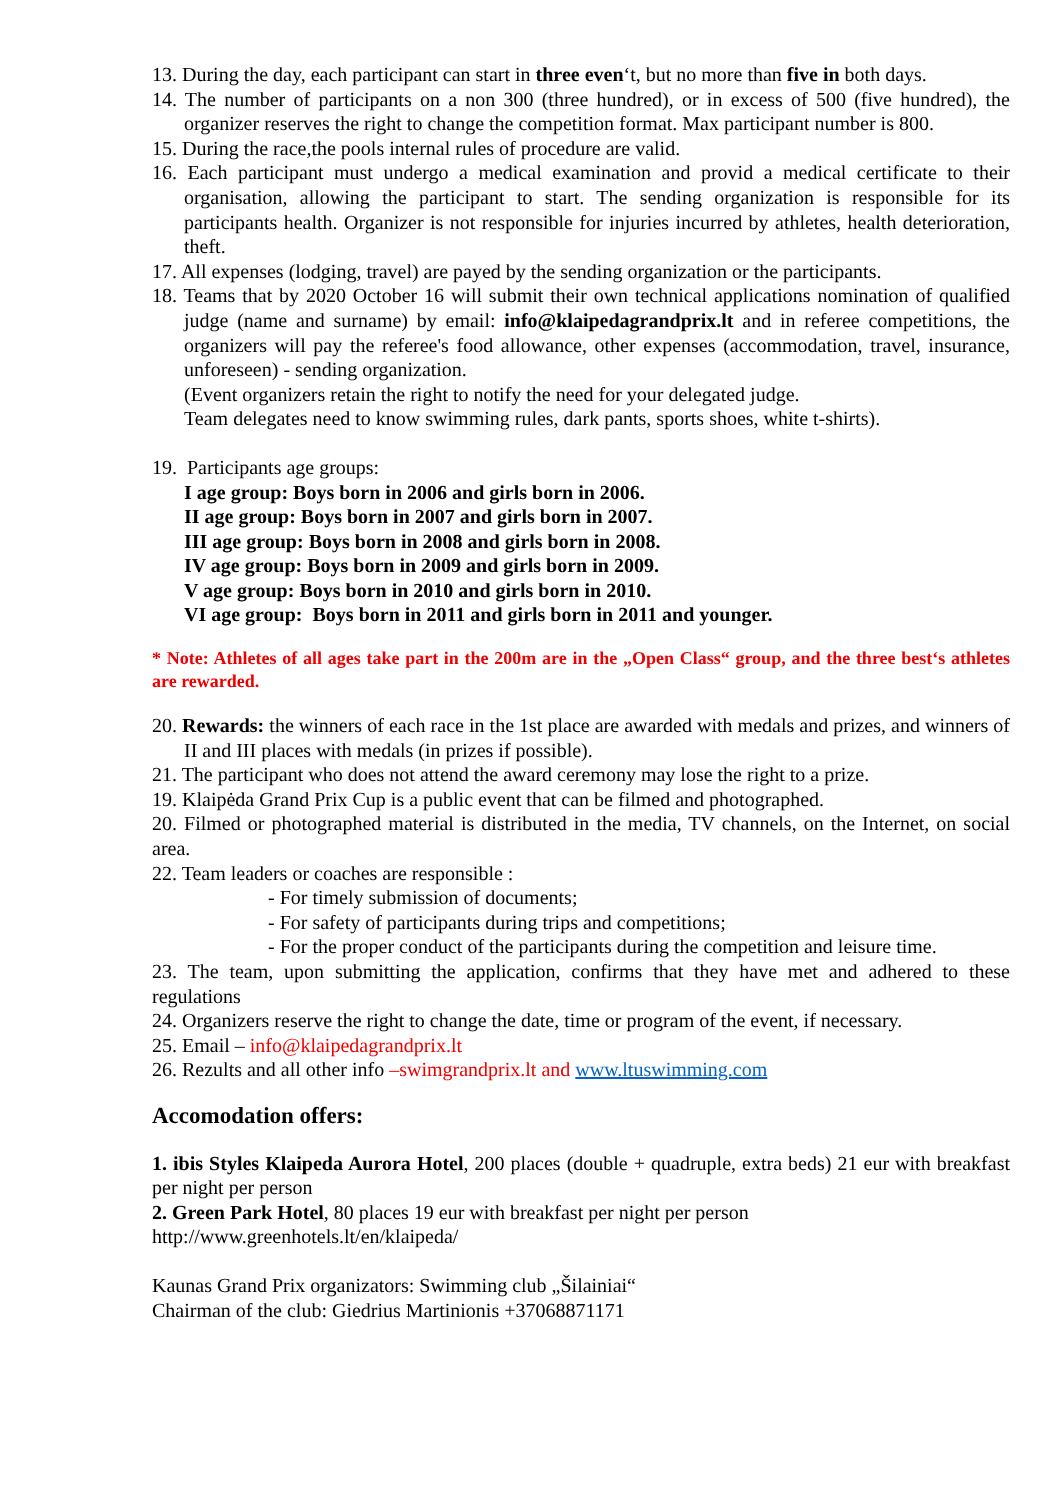13. During the day, each participant can start in three even‘t, but no more than five in both days.
14. The number of participants on a non 300 (three hundred), or in excess of 500 (five hundred), the organizer reserves the right to change the competition format. Max participant number is 800.
15. During the race,the pools internal rules of procedure are valid.
16. Each participant must undergo a medical examination and provid a medical certificate to their organisation, allowing the participant to start. The sending organization is responsible for its participants health. Organizer is not responsible for injuries incurred by athletes, health deterioration, theft.
17. All expenses (lodging, travel) are payed by the sending organization or the participants.
18. Teams that by 2020 October 16 will submit their own technical applications nomination of qualified judge (name and surname) by email: info@klaipedagrandprix.lt and in referee competitions, the organizers will pay the referee's food allowance, other expenses (accommodation, travel, insurance, unforeseen) - sending organization.
(Event organizers retain the right to notify the need for your delegated judge.
Team delegates need to know swimming rules, dark pants, sports shoes, white t-shirts).
19. Participants age groups:
I age group: Boys born in 2006 and girls born in 2006.
II age group: Boys born in 2007 and girls born in 2007.
III age group: Boys born in 2008 and girls born in 2008.
IV age group: Boys born in 2009 and girls born in 2009.
V age group: Boys born in 2010 and girls born in 2010.
VI age group: Boys born in 2011 and girls born in 2011 and younger.
* Note: Athletes of all ages take part in the 200m are in the „Open Class“ group, and the three best‘s athletes are rewarded.
20. Rewards: the winners of each race in the 1st place are awarded with medals and prizes, and winners of II and III places with medals (in prizes if possible).
21. The participant who does not attend the award ceremony may lose the right to a prize.
19. Klaipėda Grand Prix Cup is a public event that can be filmed and photographed.
20. Filmed or photographed material is distributed in the media, TV channels, on the Internet, on social area.
22. Team leaders or coaches are responsible :
- For timely submission of documents;
- For safety of participants during trips and competitions;
- For the proper conduct of the participants during the competition and leisure time.
23. The team, upon submitting the application, confirms that they have met and adhered to these regulations
24. Organizers reserve the right to change the date, time or program of the event, if necessary.
25. Email – info@klaipedagrandprix.lt
26. Rezults and all other info –swimgrandprix.lt and www.ltuswimming.com
Accomodation offers:
1. ibis Styles Klaipeda Aurora Hotel, 200 places (double + quadruple, extra beds) 21 eur with breakfast per night per person
2. Green Park Hotel, 80 places 19 eur with breakfast per night per person
http://www.greenhotels.lt/en/klaipeda/
Kaunas Grand Prix organizators: Swimming club „Šilainiai“
Chairman of the club: Giedrius Martinionis +37068871171